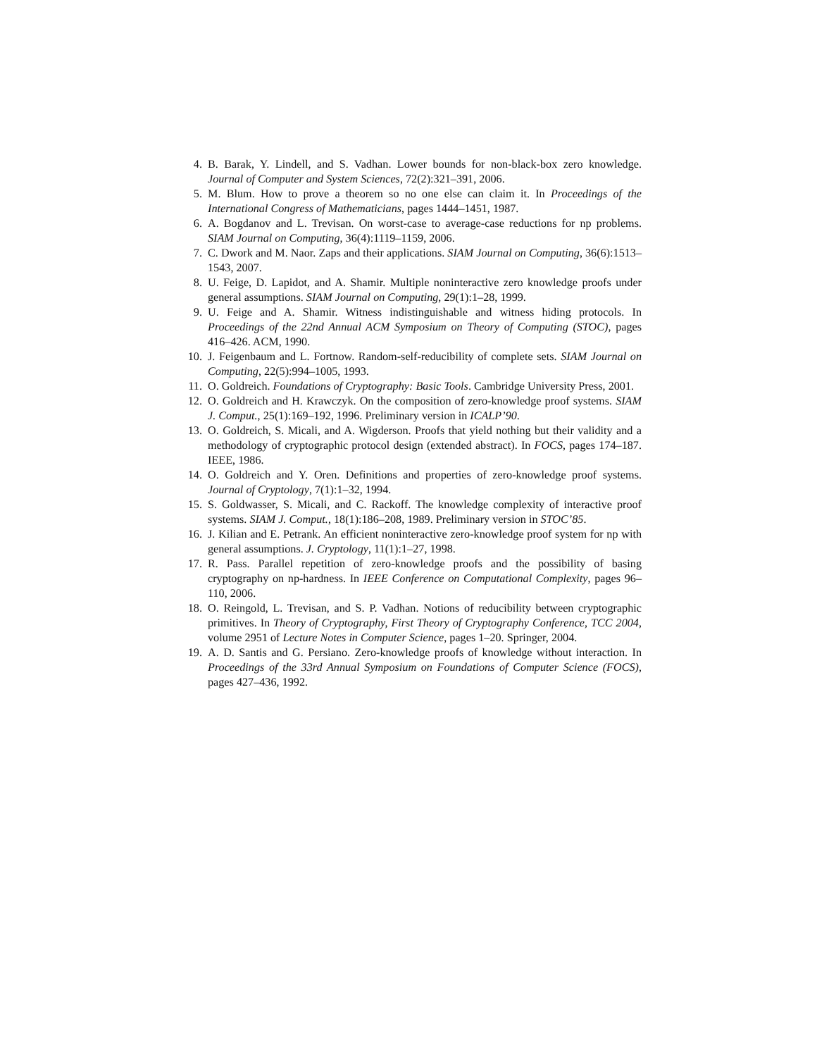4. B. Barak, Y. Lindell, and S. Vadhan. Lower bounds for non-black-box zero knowledge. Journal of Computer and System Sciences, 72(2):321–391, 2006.
5. M. Blum. How to prove a theorem so no one else can claim it. In Proceedings of the International Congress of Mathematicians, pages 1444–1451, 1987.
6. A. Bogdanov and L. Trevisan. On worst-case to average-case reductions for np problems. SIAM Journal on Computing, 36(4):1119–1159, 2006.
7. C. Dwork and M. Naor. Zaps and their applications. SIAM Journal on Computing, 36(6):1513–1543, 2007.
8. U. Feige, D. Lapidot, and A. Shamir. Multiple noninteractive zero knowledge proofs under general assumptions. SIAM Journal on Computing, 29(1):1–28, 1999.
9. U. Feige and A. Shamir. Witness indistinguishable and witness hiding protocols. In Proceedings of the 22nd Annual ACM Symposium on Theory of Computing (STOC), pages 416–426. ACM, 1990.
10. J. Feigenbaum and L. Fortnow. Random-self-reducibility of complete sets. SIAM Journal on Computing, 22(5):994–1005, 1993.
11. O. Goldreich. Foundations of Cryptography: Basic Tools. Cambridge University Press, 2001.
12. O. Goldreich and H. Krawczyk. On the composition of zero-knowledge proof systems. SIAM J. Comput., 25(1):169–192, 1996. Preliminary version in ICALP’90.
13. O. Goldreich, S. Micali, and A. Wigderson. Proofs that yield nothing but their validity and a methodology of cryptographic protocol design (extended abstract). In FOCS, pages 174–187. IEEE, 1986.
14. O. Goldreich and Y. Oren. Definitions and properties of zero-knowledge proof systems. Journal of Cryptology, 7(1):1–32, 1994.
15. S. Goldwasser, S. Micali, and C. Rackoff. The knowledge complexity of interactive proof systems. SIAM J. Comput., 18(1):186–208, 1989. Preliminary version in STOC’85.
16. J. Kilian and E. Petrank. An efficient noninteractive zero-knowledge proof system for np with general assumptions. J. Cryptology, 11(1):1–27, 1998.
17. R. Pass. Parallel repetition of zero-knowledge proofs and the possibility of basing cryptography on np-hardness. In IEEE Conference on Computational Complexity, pages 96–110, 2006.
18. O. Reingold, L. Trevisan, and S. P. Vadhan. Notions of reducibility between cryptographic primitives. In Theory of Cryptography, First Theory of Cryptography Conference, TCC 2004, volume 2951 of Lecture Notes in Computer Science, pages 1–20. Springer, 2004.
19. A. D. Santis and G. Persiano. Zero-knowledge proofs of knowledge without interaction. In Proceedings of the 33rd Annual Symposium on Foundations of Computer Science (FOCS), pages 427–436, 1992.